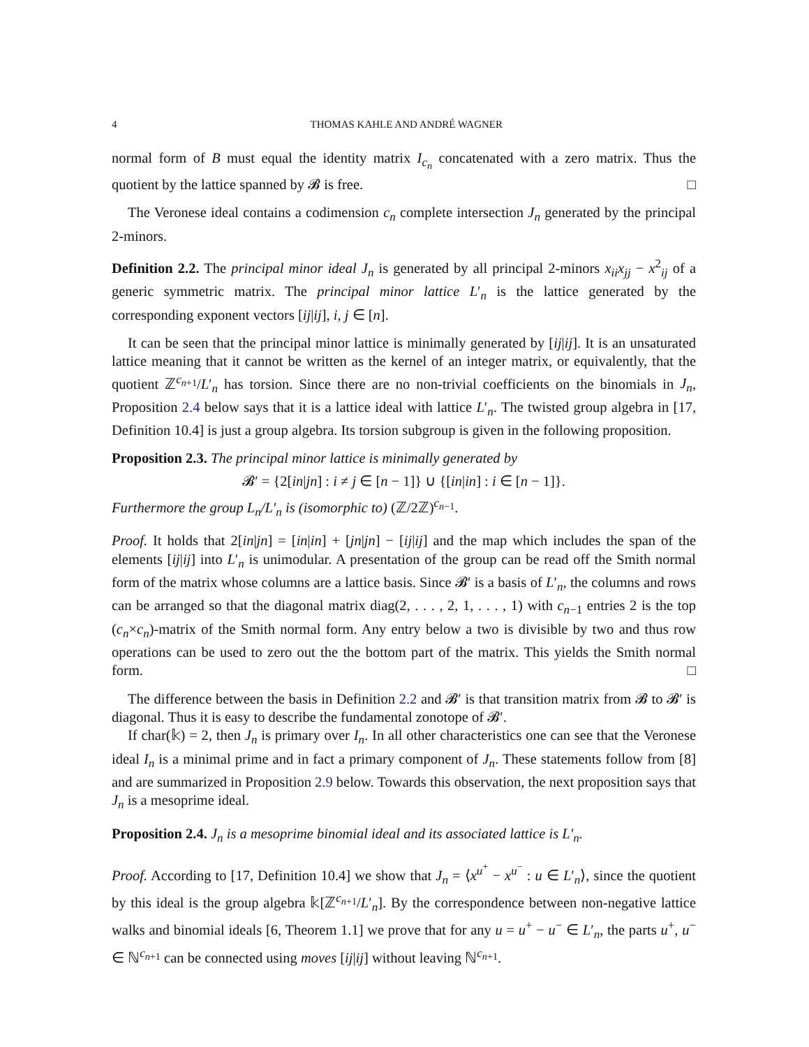4 THOMAS KAHLE AND ANDRÉ WAGNER
normal form of B must equal the identity matrix I<sub>c<sub>n</sub></sub> concatenated with a zero matrix. Thus the quotient by the lattice spanned by 𝓑 is free. □
The Veronese ideal contains a codimension c<sub>n</sub> complete intersection J<sub>n</sub> generated by the principal 2-minors.
Definition 2.2. The principal minor ideal J<sub>n</sub> is generated by all principal 2-minors x<sub>ii</sub>x<sub>jj</sub> − x<sup>2</sup><sub>ij</sub> of a generic symmetric matrix. The principal minor lattice L′<sub>n</sub> is the lattice generated by the corresponding exponent vectors [ij|ij], i, j ∈ [n].
It can be seen that the principal minor lattice is minimally generated by [ij|ij]. It is an unsaturated lattice meaning that it cannot be written as the kernel of an integer matrix, or equivalently, that the quotient ℤ<sup>c<sub>n+1</sub></sup>/L′<sub>n</sub> has torsion. Since there are no non-trivial coefficients on the binomials in J<sub>n</sub>, Proposition 2.4 below says that it is a lattice ideal with lattice L′<sub>n</sub>. The twisted group algebra in [17, Definition 10.4] is just a group algebra. Its torsion subgroup is given in the following proposition.
Proposition 2.3. The principal minor lattice is minimally generated by
𝓑′ = {2[in|jn] : i ≠ j ∈ [n − 1]} ∪ {[in|in] : i ∈ [n − 1]}.
Furthermore the group L<sub>n</sub>/L′<sub>n</sub> is (isomorphic to) (ℤ/2ℤ)<sup>c<sub>n−1</sub></sup>.
Proof. It holds that 2[in|jn] = [in|in] + [jn|jn] − [ij|ij] and the map which includes the span of the elements [ij|ij] into L′<sub>n</sub> is unimodular. A presentation of the group can be read off the Smith normal form of the matrix whose columns are a lattice basis. Since 𝓑′ is a basis of L′<sub>n</sub>, the columns and rows can be arranged so that the diagonal matrix diag(2, . . . , 2, 1, . . . , 1) with c<sub>n−1</sub> entries 2 is the top (c<sub>n</sub>×c<sub>n</sub>)-matrix of the Smith normal form. Any entry below a two is divisible by two and thus row operations can be used to zero out the the bottom part of the matrix. This yields the Smith normal form. □
The difference between the basis in Definition 2.2 and 𝓑′ is that transition matrix from 𝓑 to 𝓑′ is diagonal. Thus it is easy to describe the fundamental zonotope of 𝓑′.
If char(𝕜) = 2, then J<sub>n</sub> is primary over I<sub>n</sub>. In all other characteristics one can see that the Veronese ideal I<sub>n</sub> is a minimal prime and in fact a primary component of J<sub>n</sub>. These statements follow from [8] and are summarized in Proposition 2.9 below. Towards this observation, the next proposition says that J<sub>n</sub> is a mesoprime ideal.
Proposition 2.4. J<sub>n</sub> is a mesoprime binomial ideal and its associated lattice is L′<sub>n</sub>.
Proof. According to [17, Definition 10.4] we show that J<sub>n</sub> = ⟨x<sup>u<sup>+</sup></sup> − x<sup>u<sup>−</sup></sup> : u ∈ L′<sub>n</sub>⟩, since the quotient by this ideal is the group algebra 𝕜[ℤ<sup>c<sub>n+1</sub></sup>/L′<sub>n</sub>]. By the correspondence between non-negative lattice walks and binomial ideals [6, Theorem 1.1] we prove that for any u = u<sup>+</sup> − u<sup>−</sup> ∈ L′<sub>n</sub>, the parts u<sup>+</sup>, u<sup>−</sup> ∈ ℕ<sup>c<sub>n+1</sub></sup> can be connected using moves [ij|ij] without leaving ℕ<sup>c<sub>n+1</sub></sup>.